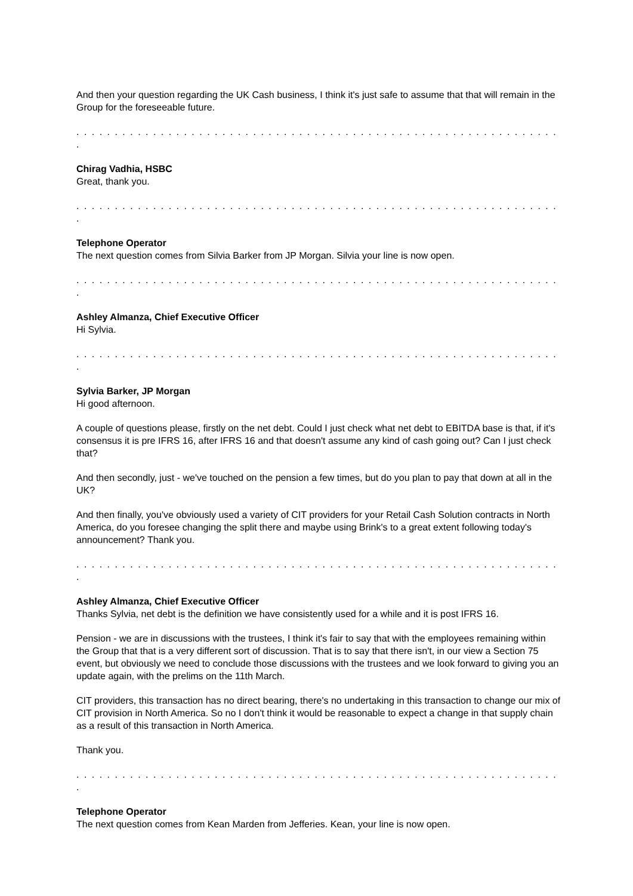And then your question regarding the UK Cash business, I think it's just safe to assume that that will remain in the Group for the foreseeable future.
. . . . . . . . . . . . . . . . . . . . . . . . . . . . . . . . . . . . . . . . . . . . . . . . . . . . . . . . . . . . . . . .
Chirag Vadhia, HSBC
Great, thank you.
. . . . . . . . . . . . . . . . . . . . . . . . . . . . . . . . . . . . . . . . . . . . . . . . . . . . . . . . . . . . . . . .
Telephone Operator
The next question comes from Silvia Barker from JP Morgan. Silvia your line is now open.
. . . . . . . . . . . . . . . . . . . . . . . . . . . . . . . . . . . . . . . . . . . . . . . . . . . . . . . . . . . . . . . .
Ashley Almanza, Chief Executive Officer
Hi Sylvia.
. . . . . . . . . . . . . . . . . . . . . . . . . . . . . . . . . . . . . . . . . . . . . . . . . . . . . . . . . . . . . . . .
Sylvia Barker, JP Morgan
Hi good afternoon.
A couple of questions please, firstly on the net debt. Could I just check what net debt to EBITDA base is that, if it's consensus it is pre IFRS 16, after IFRS 16 and that doesn't assume any kind of cash going out? Can I just check that?
And then secondly, just - we've touched on the pension a few times, but do you plan to pay that down at all in the UK?
And then finally, you've obviously used a variety of CIT providers for your Retail Cash Solution contracts in North America, do you foresee changing the split there and maybe using Brink's to a great extent following today's announcement? Thank you.
. . . . . . . . . . . . . . . . . . . . . . . . . . . . . . . . . . . . . . . . . . . . . . . . . . . . . . . . . . . . . . . .
Ashley Almanza, Chief Executive Officer
Thanks Sylvia, net debt is the definition we have consistently used for a while and it is post IFRS 16.
Pension - we are in discussions with the trustees, I think it's fair to say that with the employees remaining within the Group that that is a very different sort of discussion. That is to say that there isn't, in our view a Section 75 event, but obviously we need to conclude those discussions with the trustees and we look forward to giving you an update again, with the prelims on the 11th March.
CIT providers, this transaction has no direct bearing, there's no undertaking in this transaction to change our mix of CIT provision in North America. So no I don't think it would be reasonable to expect a change in that supply chain as a result of this transaction in North America.
Thank you.
. . . . . . . . . . . . . . . . . . . . . . . . . . . . . . . . . . . . . . . . . . . . . . . . . . . . . . . . . . . . . . . .
Telephone Operator
The next question comes from Kean Marden from Jefferies. Kean, your line is now open.